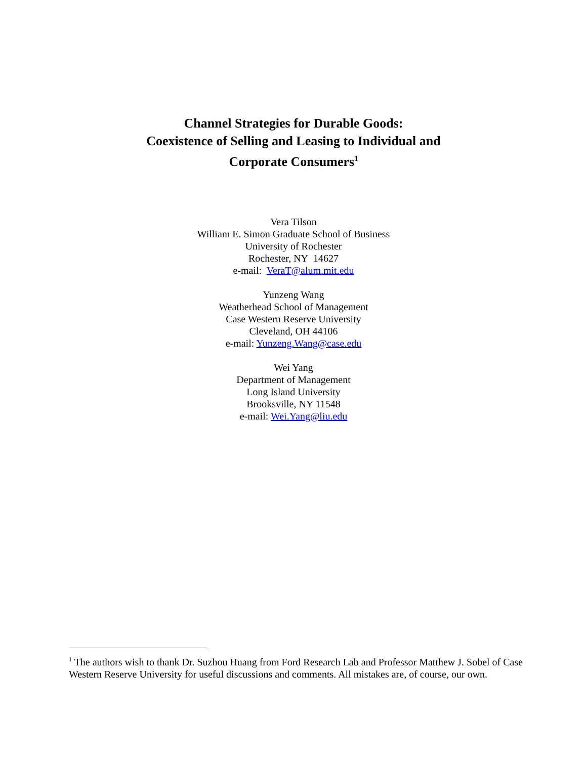Channel Strategies for Durable Goods:
Coexistence of Selling and Leasing to Individual and
Corporate Consumers<sup>1</sup>
Vera Tilson
William E. Simon Graduate School of Business
University of Rochester
Rochester, NY 14627
e-mail: VeraT@alum.mit.edu
Yunzeng Wang
Weatherhead School of Management
Case Western Reserve University
Cleveland, OH 44106
e-mail: Yunzeng.Wang@case.edu
Wei Yang
Department of Management
Long Island University
Brooksville, NY 11548
e-mail: Wei.Yang@liu.edu
<sup>1</sup> The authors wish to thank Dr. Suzhou Huang from Ford Research Lab and Professor Matthew J. Sobel of Case Western Reserve University for useful discussions and comments. All mistakes are, of course, our own.